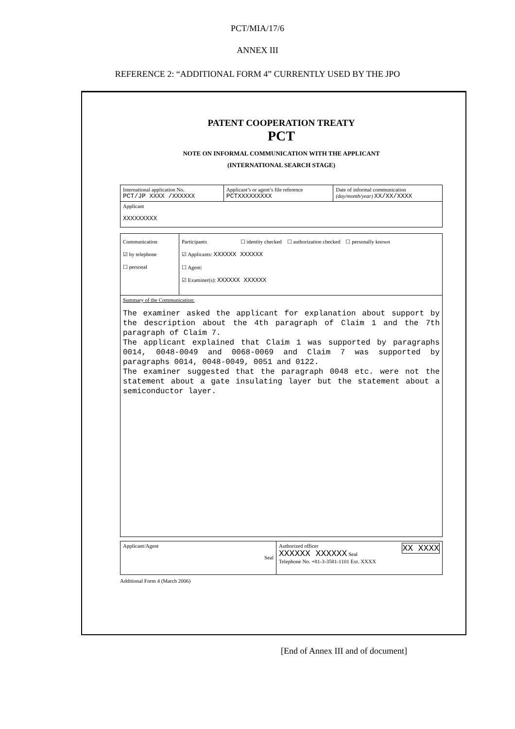PCT/MIA/17/6
ANNEX III
REFERENCE 2: “ADDITIONAL FORM 4” CURRENTLY USED BY THE JPO
PATENT COOPERATION TREATY
PCT
NOTE ON INFORMAL COMMUNICATION WITH THE APPLICANT
(INTERNATIONAL SEARCH STAGE)
| International application No. PCT/JP XXXX /XXXXXX | Applicant’s or agent’s file reference PCTXXXXXXXXX | Date of informal communication (day/month/year) XX/XX/XXXX |
| Applicant XXXXXXXXX | | |
| Communication ☑ by telephone ☐ personal | Participants ☐ identity checked ☐ authorization checked ☐ personally known ☑ Applicants: XXXXXX XXXXXX ☐ Agent: ☑ Examiner(s): XXXXXX XXXXXX |
| Summary of the Communication: The examiner asked the applicant for explanation about support by the description about the 4th paragraph of Claim 1 and the 7th paragraph of Claim 7. The applicant explained that Claim 1 was supported by paragraphs 0014, 0048-0049 and 0068-0069 and Claim 7 was supported by paragraphs 0014, 0048-0049, 0051 and 0122. The examiner suggested that the paragraph 0048 etc. were not the statement about a gate insulating layer but the statement about a semiconductor layer. | |
| Applicant/Agent Seal | Authorized officer XX XXXX XXXXXX XXXXXX Seal Telephone No. +81-3-3581-1101 Ext. XXXX |
Additional Form 4 (March 2006)
[End of Annex III and of document]